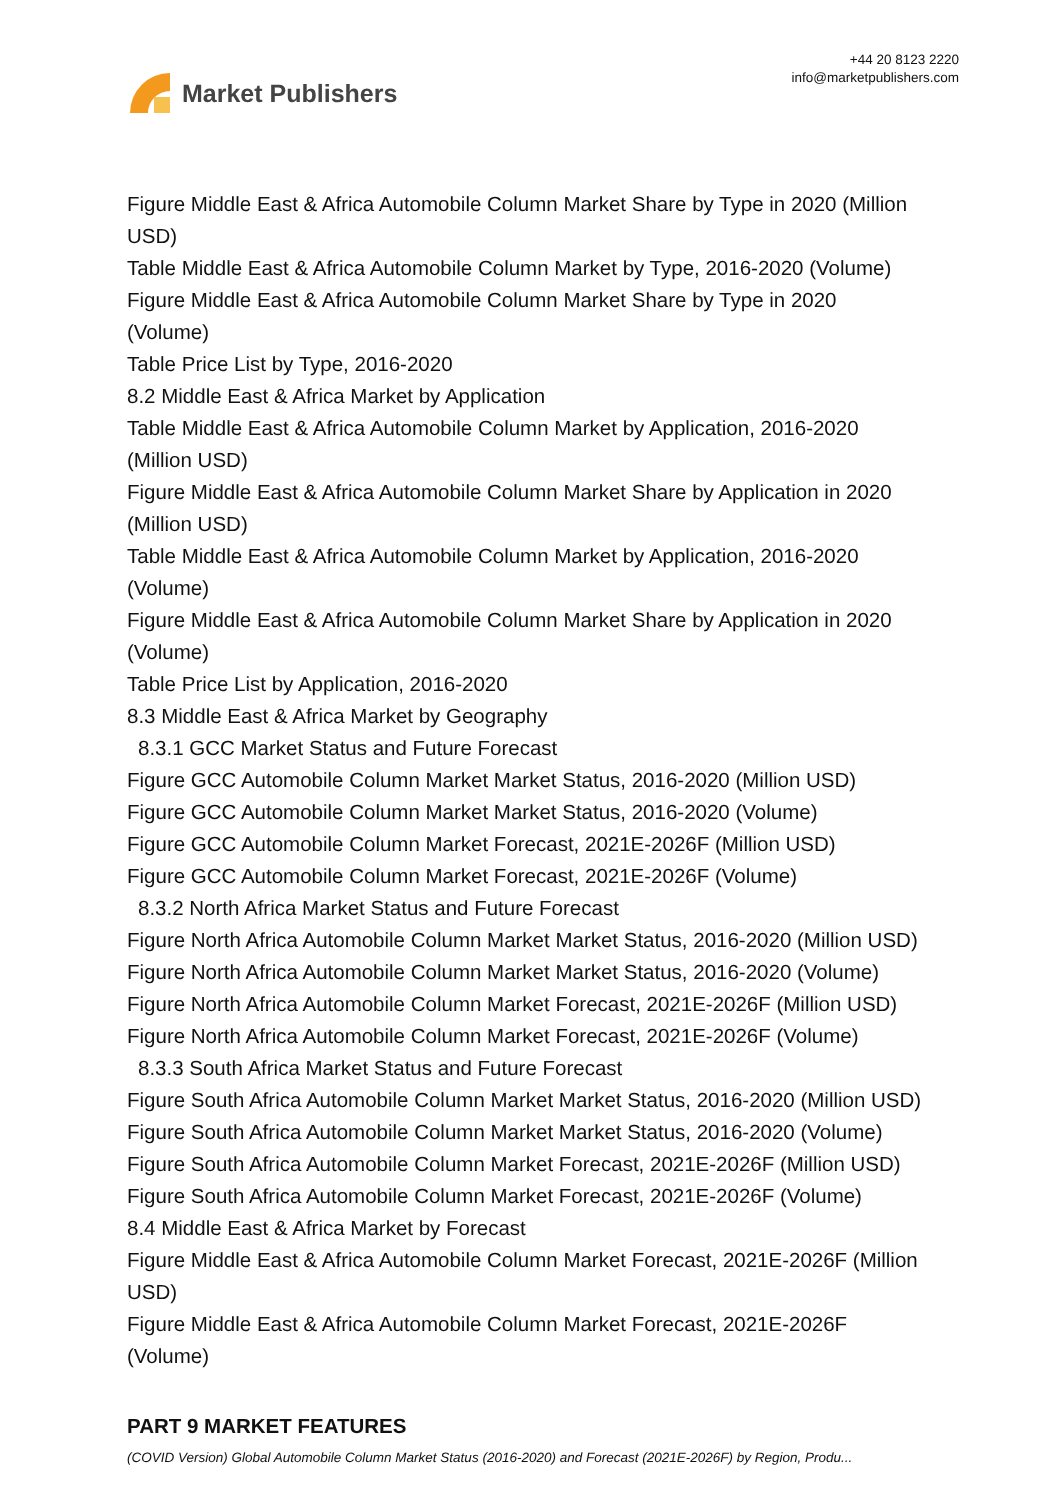Market Publishers
+44 20 8123 2220
info@marketpublishers.com
Figure Middle East & Africa Automobile Column Market Share by Type in 2020 (Million USD)
Table Middle East & Africa Automobile Column Market by Type, 2016-2020 (Volume)
Figure Middle East & Africa Automobile Column Market Share by Type in 2020
(Volume)
Table Price List by Type, 2016-2020
8.2 Middle East & Africa Market by Application
Table Middle East & Africa Automobile Column Market by Application, 2016-2020
(Million USD)
Figure Middle East & Africa Automobile Column Market Share by Application in 2020
(Million USD)
Table Middle East & Africa Automobile Column Market by Application, 2016-2020
(Volume)
Figure Middle East & Africa Automobile Column Market Share by Application in 2020
(Volume)
Table Price List by Application, 2016-2020
8.3 Middle East & Africa Market by Geography
8.3.1 GCC Market Status and Future Forecast
Figure GCC Automobile Column Market Market Status, 2016-2020 (Million USD)
Figure GCC Automobile Column Market Market Status, 2016-2020 (Volume)
Figure GCC Automobile Column Market Forecast, 2021E-2026F (Million USD)
Figure GCC Automobile Column Market Forecast, 2021E-2026F (Volume)
8.3.2 North Africa Market Status and Future Forecast
Figure North Africa Automobile Column Market Market Status, 2016-2020 (Million USD)
Figure North Africa Automobile Column Market Market Status, 2016-2020 (Volume)
Figure North Africa Automobile Column Market Forecast, 2021E-2026F (Million USD)
Figure North Africa Automobile Column Market Forecast, 2021E-2026F (Volume)
8.3.3 South Africa Market Status and Future Forecast
Figure South Africa Automobile Column Market Market Status, 2016-2020 (Million USD)
Figure South Africa Automobile Column Market Market Status, 2016-2020 (Volume)
Figure South Africa Automobile Column Market Forecast, 2021E-2026F (Million USD)
Figure South Africa Automobile Column Market Forecast, 2021E-2026F (Volume)
8.4 Middle East & Africa Market by Forecast
Figure Middle East & Africa Automobile Column Market Forecast, 2021E-2026F (Million USD)
Figure Middle East & Africa Automobile Column Market Forecast, 2021E-2026F
(Volume)
PART 9 MARKET FEATURES
(COVID Version) Global Automobile Column Market Status (2016-2020) and Forecast (2021E-2026F) by Region, Produ...